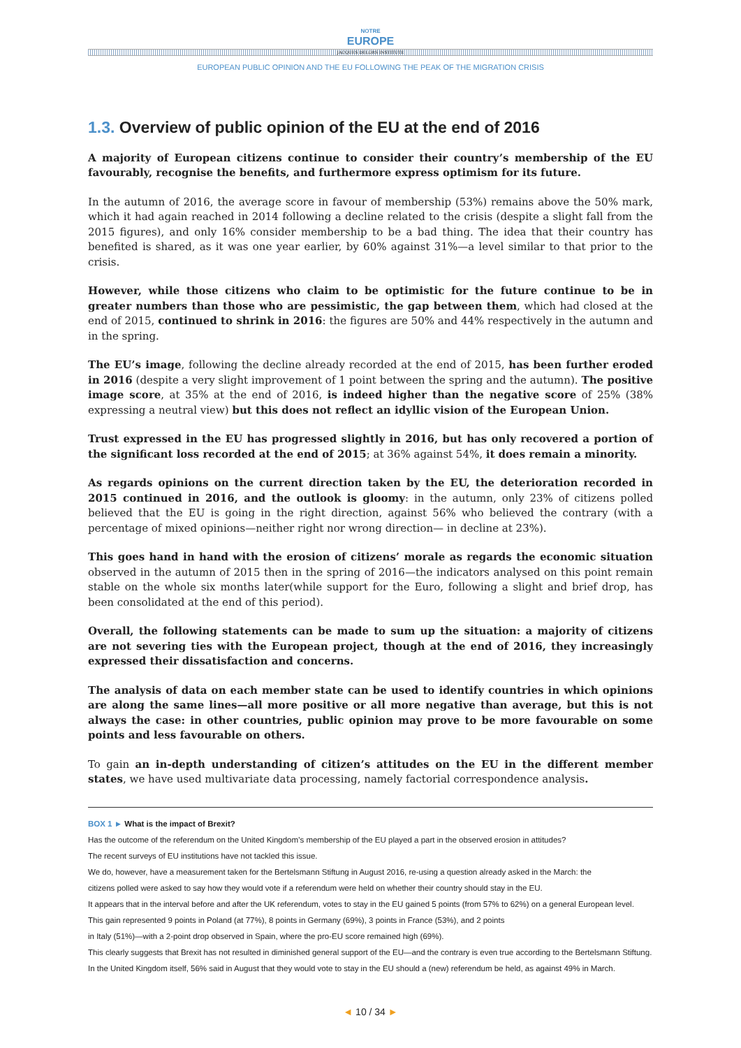NOTRE
EUROPE
JACQUES DELORS INSTITUTE
EUROPEAN PUBLIC OPINION AND THE EU FOLLOWING THE PEAK OF THE MIGRATION CRISIS
1.3. Overview of public opinion of the EU at the end of 2016
A majority of European citizens continue to consider their country’s membership of the EU favourably, recognise the benefits, and furthermore express optimism for its future.
In the autumn of 2016, the average score in favour of membership (53%) remains above the 50% mark, which it had again reached in 2014 following a decline related to the crisis (despite a slight fall from the 2015 figures), and only 16% consider membership to be a bad thing. The idea that their country has benefited is shared, as it was one year earlier, by 60% against 31%—a level similar to that prior to the crisis.
However, while those citizens who claim to be optimistic for the future continue to be in greater numbers than those who are pessimistic, the gap between them, which had closed at the end of 2015, continued to shrink in 2016: the figures are 50% and 44% respectively in the autumn and in the spring.
The EU’s image, following the decline already recorded at the end of 2015, has been further eroded in 2016 (despite a very slight improvement of 1 point between the spring and the autumn). The positive image score, at 35% at the end of 2016, is indeed higher than the negative score of 25% (38% expressing a neutral view) but this does not reflect an idyllic vision of the European Union.
Trust expressed in the EU has progressed slightly in 2016, but has only recovered a portion of the significant loss recorded at the end of 2015; at 36% against 54%, it does remain a minority.
As regards opinions on the current direction taken by the EU, the deterioration recorded in 2015 continued in 2016, and the outlook is gloomy: in the autumn, only 23% of citizens polled believed that the EU is going in the right direction, against 56% who believed the contrary (with a percentage of mixed opinions—neither right nor wrong direction— in decline at 23%).
This goes hand in hand with the erosion of citizens’ morale as regards the economic situation observed in the autumn of 2015 then in the spring of 2016—the indicators analysed on this point remain stable on the whole six months later(while support for the Euro, following a slight and brief drop, has been consolidated at the end of this period).
Overall, the following statements can be made to sum up the situation: a majority of citizens are not severing ties with the European project, though at the end of 2016, they increasingly expressed their dissatisfaction and concerns.
The analysis of data on each member state can be used to identify countries in which opinions are along the same lines—all more positive or all more negative than average, but this is not always the case: in other countries, public opinion may prove to be more favourable on some points and less favourable on others.
To gain an in-depth understanding of citizen’s attitudes on the EU in the different member states, we have used multivariate data processing, namely factorial correspondence analysis.
BOX 1 ► What is the impact of Brexit?
Has the outcome of the referendum on the United Kingdom’s membership of the EU played a part in the observed erosion in attitudes?
The recent surveys of EU institutions have not tackled this issue.
We do, however, have a measurement taken for the Bertelsmann Stiftung in August 2016, re-using a question already asked in the March: the
citizens polled were asked to say how they would vote if a referendum were held on whether their country should stay in the EU.
It appears that in the interval before and after the UK referendum, votes to stay in the EU gained 5 points (from 57% to 62%) on a general European level.
This gain represented 9 points in Poland (at 77%), 8 points in Germany (69%), 3 points in France (53%), and 2 points
in Italy (51%)—with a 2-point drop observed in Spain, where the pro-EU score remained high (69%).
This clearly suggests that Brexit has not resulted in diminished general support of the EU—and the contrary is even true according to the Bertelsmann Stiftung.
In the United Kingdom itself, 56% said in August that they would vote to stay in the EU should a (new) referendum be held, as against 49% in March.
◄ 10 / 34 ►